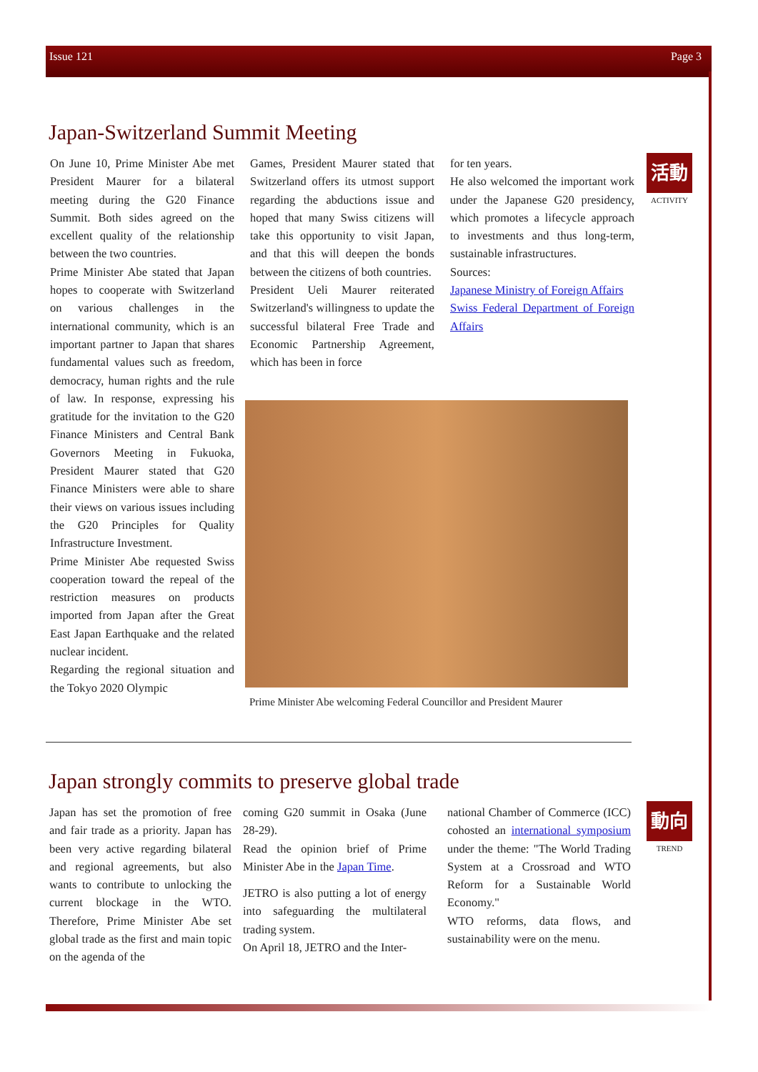Issue 121 Page 3
Japan-Switzerland Summit Meeting
On June 10, Prime Minister Abe met President Maurer for a bilateral meeting during the G20 Finance Summit. Both sides agreed on the excellent quality of the relationship between the two countries.
Prime Minister Abe stated that Japan hopes to cooperate with Switzerland on various challenges in the international community, which is an important partner to Japan that shares fundamental values such as freedom, democracy, human rights and the rule of law. In response, expressing his gratitude for the invitation to the G20 Finance Ministers and Central Bank Governors Meeting in Fukuoka, President Maurer stated that G20 Finance Ministers were able to share their views on various issues including the G20 Principles for Quality Infrastructure Investment.
Prime Minister Abe requested Swiss cooperation toward the repeal of the restriction measures on products imported from Japan after the Great East Japan Earthquake and the related nuclear incident.
Regarding the regional situation and the Tokyo 2020 Olympic
Games, President Maurer stated that Switzerland offers its utmost support regarding the abductions issue and hoped that many Swiss citizens will take this opportunity to visit Japan, and that this will deepen the bonds between the citizens of both countries.
President Ueli Maurer reiterated Switzerland's willingness to update the successful bilateral Free Trade and Economic Partnership Agreement, which has been in force
for ten years.
He also welcomed the important work under the Japanese G20 presidency, which promotes a lifecycle approach to investments and thus long-term, sustainable infrastructures.
Sources:
Japanese Ministry of Foreign Affairs
Swiss Federal Department of Foreign Affairs
活動
ACTIVITY
Prime Minister Abe welcoming Federal Councillor and President Maurer
Japan strongly commits to preserve global trade
Japan has set the promotion of free and fair trade as a priority. Japan has been very active regarding bilateral and regional agreements, but also wants to contribute to unlocking the current blockage in the WTO. Therefore, Prime Minister Abe set global trade as the first and main topic on the agenda of the
coming G20 summit in Osaka (June 28-29).
Read the opinion brief of Prime Minister Abe in the Japan Time.
JETRO is also putting a lot of energy into safeguarding the multilateral trading system.
On April 18, JETRO and the Inter-
national Chamber of Commerce (ICC) cohosted an international symposium under the theme: "The World Trading System at a Crossroad and WTO Reform for a Sustainable World Economy."
WTO reforms, data flows, and sustainability were on the menu.
動向
TREND